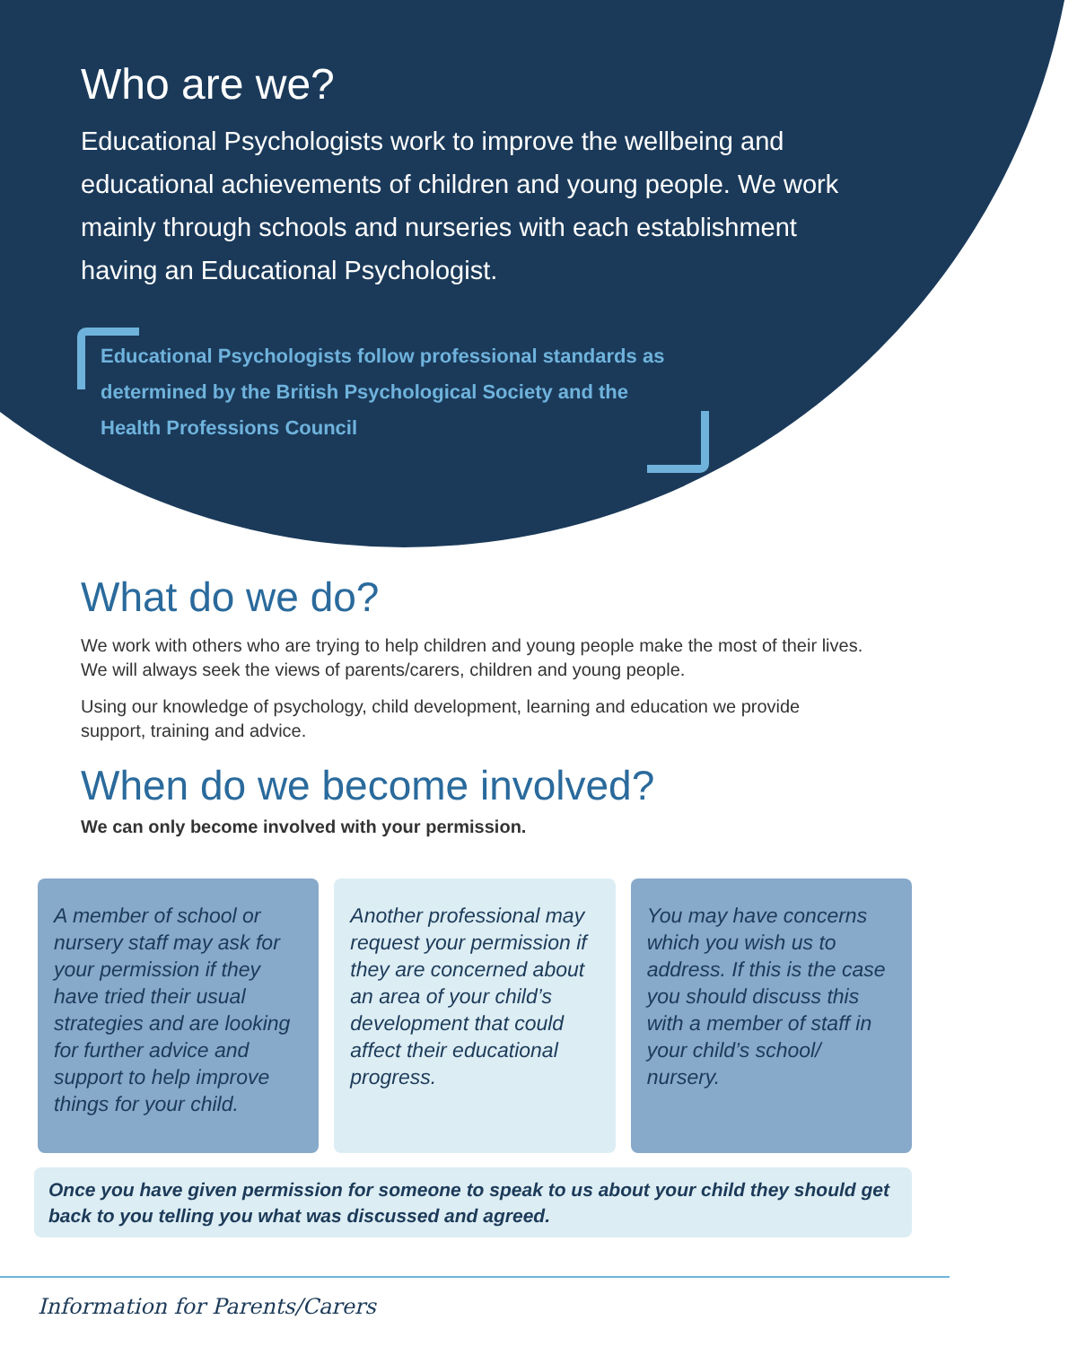Who are we?
Educational Psychologists work to improve the wellbeing and educational achievements of children and young people. We work mainly through schools and nurseries with each establishment having an Educational Psychologist.
Educational Psychologists follow professional standards as determined by the British Psychological Society and the Health Professions Council
What do we do?
We work with others who are trying to help children and young people make the most of their lives. We will always seek the views of parents/carers, children and young people.
Using our knowledge of psychology, child development, learning and education we provide support, training and advice.
When do we become involved?
We can only become involved with your permission.
A member of school or nursery staff may ask for your permission if they have tried their usual strategies and are looking for further advice and support to help improve things for your child.
Another professional may request your permission if they are concerned about an area of your child’s development that could affect their educational progress.
You may have concerns which you wish us to address. If this is the case you should discuss this with a member of staff in your child’s school/ nursery.
Once you have given permission for someone to speak to us about your child they should get back to you telling you what was discussed and agreed.
Information for Parents/Carers